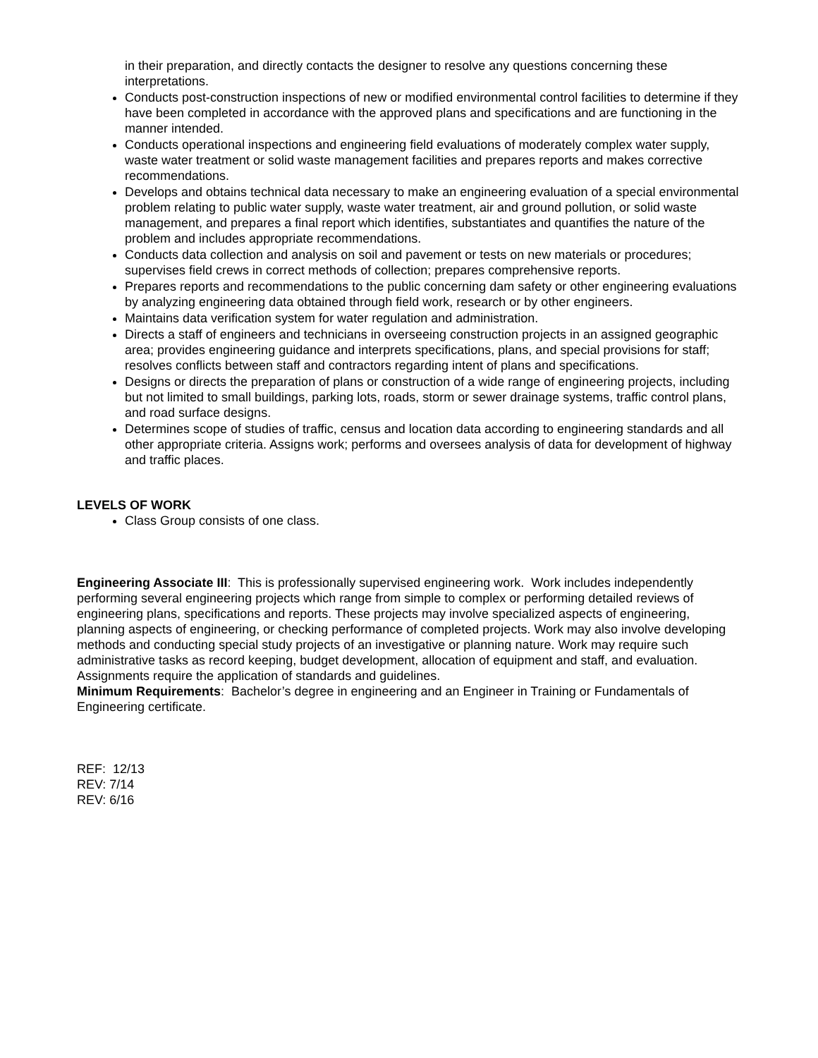in their preparation, and directly contacts the designer to resolve any questions concerning these interpretations.
Conducts post-construction inspections of new or modified environmental control facilities to determine if they have been completed in accordance with the approved plans and specifications and are functioning in the manner intended.
Conducts operational inspections and engineering field evaluations of moderately complex water supply, waste water treatment or solid waste management facilities and prepares reports and makes corrective recommendations.
Develops and obtains technical data necessary to make an engineering evaluation of a special environmental problem relating to public water supply, waste water treatment, air and ground pollution, or solid waste management, and prepares a final report which identifies, substantiates and quantifies the nature of the problem and includes appropriate recommendations.
Conducts data collection and analysis on soil and pavement or tests on new materials or procedures; supervises field crews in correct methods of collection; prepares comprehensive reports.
Prepares reports and recommendations to the public concerning dam safety or other engineering evaluations by analyzing engineering data obtained through field work, research or by other engineers.
Maintains data verification system for water regulation and administration.
Directs a staff of engineers and technicians in overseeing construction projects in an assigned geographic area; provides engineering guidance and interprets specifications, plans, and special provisions for staff; resolves conflicts between staff and contractors regarding intent of plans and specifications.
Designs or directs the preparation of plans or construction of a wide range of engineering projects, including but not limited to small buildings, parking lots, roads, storm or sewer drainage systems, traffic control plans, and road surface designs.
Determines scope of studies of traffic, census and location data according to engineering standards and all other appropriate criteria. Assigns work; performs and oversees analysis of data for development of highway and traffic places.
LEVELS OF WORK
Class Group consists of one class.
Engineering Associate III: This is professionally supervised engineering work. Work includes independently performing several engineering projects which range from simple to complex or performing detailed reviews of engineering plans, specifications and reports. These projects may involve specialized aspects of engineering, planning aspects of engineering, or checking performance of completed projects. Work may also involve developing methods and conducting special study projects of an investigative or planning nature. Work may require such administrative tasks as record keeping, budget development, allocation of equipment and staff, and evaluation. Assignments require the application of standards and guidelines.
Minimum Requirements: Bachelor’s degree in engineering and an Engineer in Training or Fundamentals of Engineering certificate.
REF: 12/13
REV: 7/14
REV: 6/16